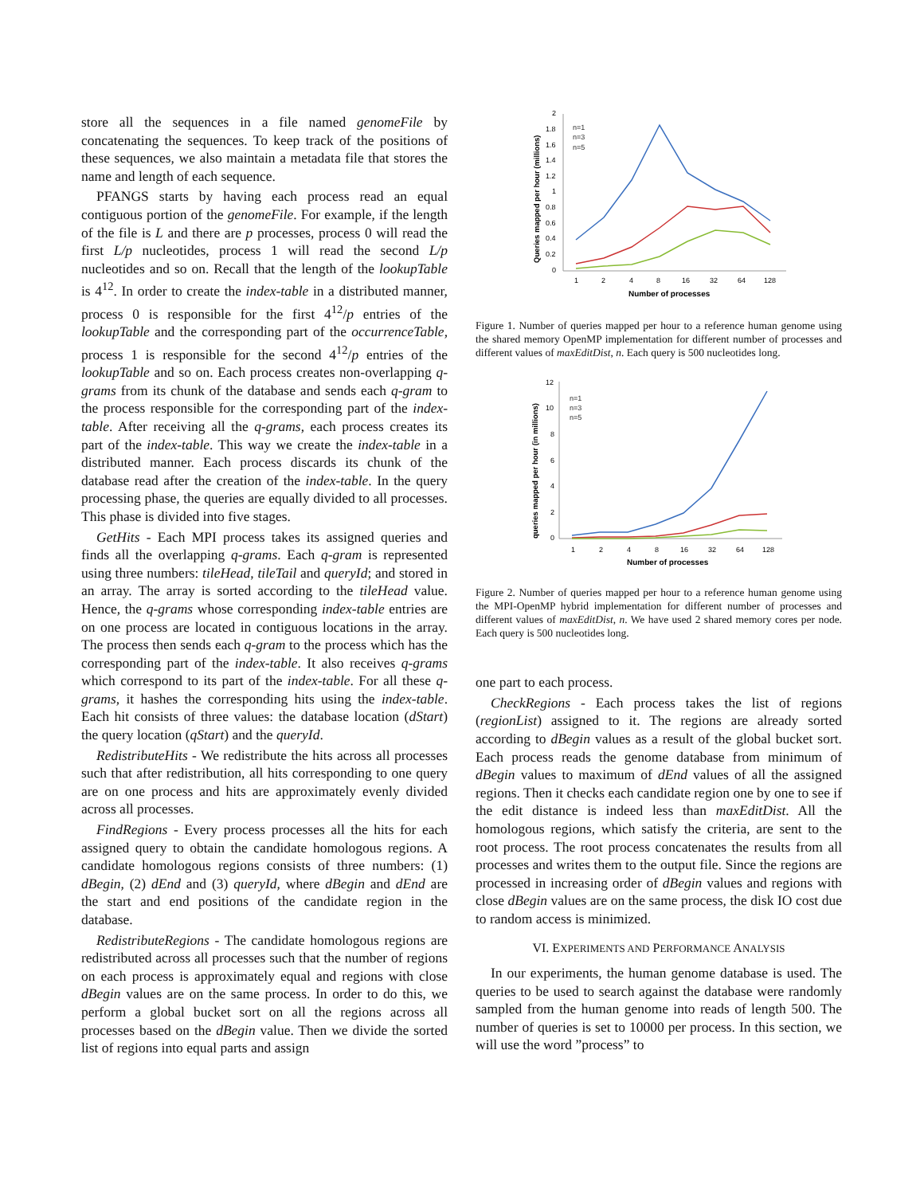store all the sequences in a file named genomeFile by concatenating the sequences. To keep track of the positions of these sequences, we also maintain a metadata file that stores the name and length of each sequence.
PFANGS starts by having each process read an equal contiguous portion of the genomeFile. For example, if the length of the file is L and there are p processes, process 0 will read the first L/p nucleotides, process 1 will read the second L/p nucleotides and so on. Recall that the length of the lookupTable is 4<sup>12</sup>. In order to create the index-table in a distributed manner, process 0 is responsible for the first 4<sup>12</sup>/p entries of the lookupTable and the corresponding part of the occurrenceTable, process 1 is responsible for the second 4<sup>12</sup>/p entries of the lookupTable and so on. Each process creates non-overlapping q-grams from its chunk of the database and sends each q-gram to the process responsible for the corresponding part of the index-table. After receiving all the q-grams, each process creates its part of the index-table. This way we create the index-table in a distributed manner. Each process discards its chunk of the database read after the creation of the index-table. In the query processing phase, the queries are equally divided to all processes. This phase is divided into five stages.
GetHits - Each MPI process takes its assigned queries and finds all the overlapping q-grams. Each q-gram is represented using three numbers: tileHead, tileTail and queryId; and stored in an array. The array is sorted according to the tileHead value. Hence, the q-grams whose corresponding index-table entries are on one process are located in contiguous locations in the array. The process then sends each q-gram to the process which has the corresponding part of the index-table. It also receives q-grams which correspond to its part of the index-table. For all these q-grams, it hashes the corresponding hits using the index-table. Each hit consists of three values: the database location (dStart) the query location (qStart) and the queryId.
RedistributeHits - We redistribute the hits across all processes such that after redistribution, all hits corresponding to one query are on one process and hits are approximately evenly divided across all processes.
FindRegions - Every process processes all the hits for each assigned query to obtain the candidate homologous regions. A candidate homologous regions consists of three numbers: (1) dBegin, (2) dEnd and (3) queryId, where dBegin and dEnd are the start and end positions of the candidate region in the database.
RedistributeRegions - The candidate homologous regions are redistributed across all processes such that the number of regions on each process is approximately equal and regions with close dBegin values are on the same process. In order to do this, we perform a global bucket sort on all the regions across all processes based on the dBegin value. Then we divide the sorted list of regions into equal parts and assign
2
1.8
1.6
1.4
1.2
1
0.8
0.6
0.4
0.2
0
1
2
4
8
16
32
64
128
Number of processes
Queries mapped per hour (millions)
n=1
n=3
n=5
Figure 1. Number of queries mapped per hour to a reference human genome using the shared memory OpenMP implementation for different number of processes and different values of maxEditDist, n. Each query is 500 nucleotides long.
12
10
8
6
4
2
0
1
2
4
8
16
32
64
128
Number of processes
queries mapped per hour (in millions)
n=1
n=3
n=5
Figure 2. Number of queries mapped per hour to a reference human genome using the MPI-OpenMP hybrid implementation for different number of processes and different values of maxEditDist, n. We have used 2 shared memory cores per node. Each query is 500 nucleotides long.
one part to each process.
CheckRegions - Each process takes the list of regions (regionList) assigned to it. The regions are already sorted according to dBegin values as a result of the global bucket sort. Each process reads the genome database from minimum of dBegin values to maximum of dEnd values of all the assigned regions. Then it checks each candidate region one by one to see if the edit distance is indeed less than maxEditDist. All the homologous regions, which satisfy the criteria, are sent to the root process. The root process concatenates the results from all processes and writes them to the output file. Since the regions are processed in increasing order of dBegin values and regions with close dBegin values are on the same process, the disk IO cost due to random access is minimized.
VI. EXPERIMENTS AND PERFORMANCE ANALYSIS
In our experiments, the human genome database is used. The queries to be used to search against the database were randomly sampled from the human genome into reads of length 500. The number of queries is set to 10000 per process. In this section, we will use the word ”process” to